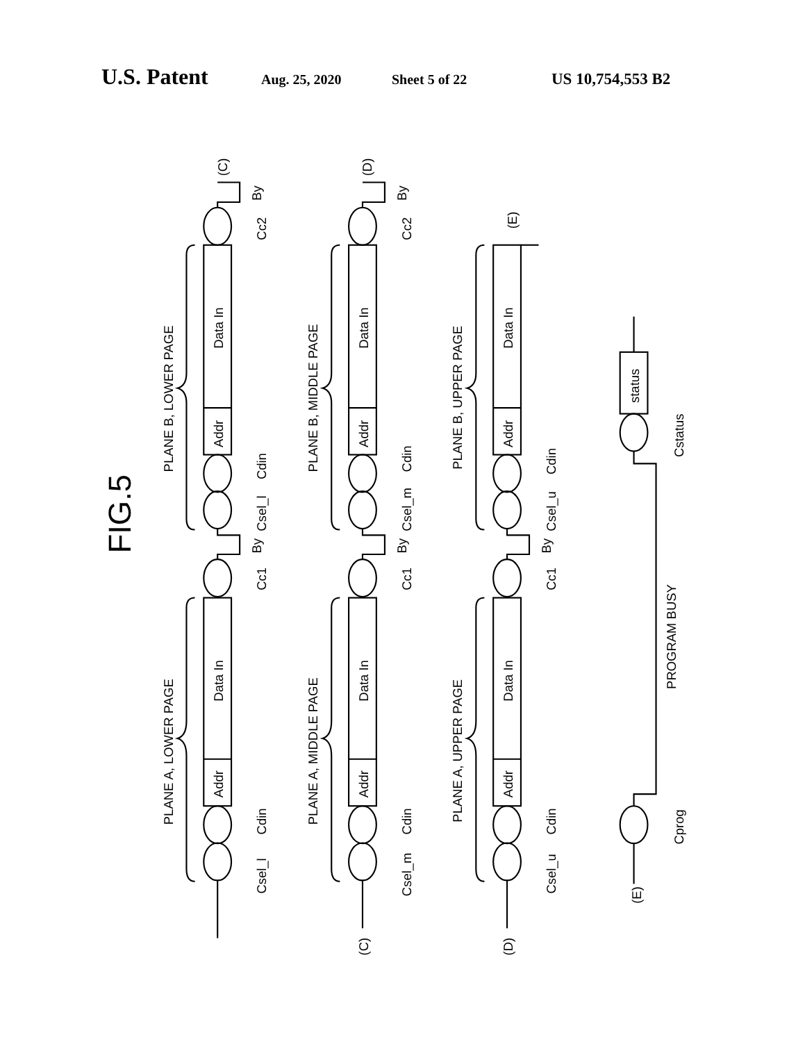U.S. Patent Aug. 25, 2020 Sheet 5 of 22 US 10,754,553 B2
FIG.5
Addr
Data In
Addr
Data In
PLANE A, LOWER PAGE
PLANE B, LOWER PAGE
Csel_l
Cdin
Cc1
By
Csel_l
Cdin
Cc2
By
(C)
(C)
Addr
Data In
Addr
Data In
PLANE A, MIDDLE PAGE
PLANE B, MIDDLE PAGE
Csel_m
Cdin
Cc1
By
Csel_m
Cdin
Cc2
By
(D)
(D)
Addr
Data In
Addr
Data In
PLANE A, UPPER PAGE
PLANE B, UPPER PAGE
Csel_u
Cdin
Cc1
By
Csel_u
Cdin
(E)
(E)
Cprog
PROGRAM BUSY
Cstatus
status